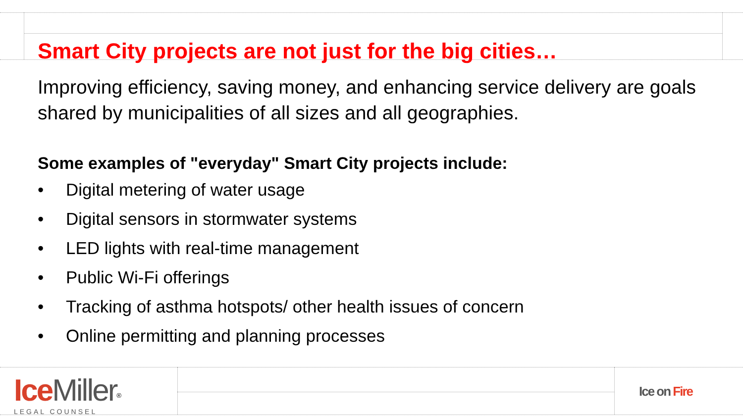Smart City projects are not just for the big cities…
Improving efficiency, saving money, and enhancing service delivery are goals shared by municipalities of all sizes and all geographies.
Some examples of "everyday" Smart City projects include:
• Digital metering of water usage
• Digital sensors in stormwater systems
• LED lights with real-time management
• Public Wi-Fi offerings
• Tracking of asthma hotspots/ other health issues of concern
• Online permitting and planning processes
Ice Miller<sup>®</sup>
LEGAL COUNSEL
Ice on Fire